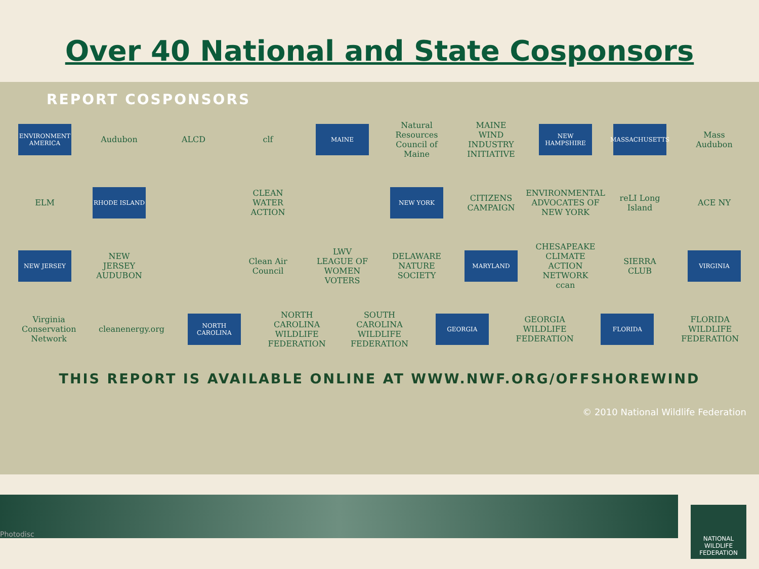Over 40 National and State Cosponsors
REPORT COSPONSORS
ENVIRONMENT AMERICA
Audubon ALCD clf
MAINE
Natural Resources Council of Maine
MAINE WIND INDUSTRY INITIATIVE
NEW HAMPSHIRE MASSACHUSETTS
Mass Audubon
ELM
RHODE ISLAND
CLEAN WATER ACTION
NEW YORK
CITIZENS CAMPAIGN
ENVIRONMENTAL ADVOCATES OF NEW YORK
reLI Long Island
ACE NY
NEW JERSEY
NEW JERSEY AUDUBON
Clean Air Council
LWV LEAGUE OF WOMEN VOTERS
DELAWARE NATURE SOCIETY
MARYLAND
CHESAPEAKE CLIMATE ACTION NETWORK ccan
SIERRA CLUB
VIRGINIA
Virginia Conservation Network
cleanenergy.org
NORTH CAROLINA
NORTH CAROLINA WILDLIFE FEDERATION
SOUTH CAROLINA WILDLIFE FEDERATION
GEORGIA
GEORGIA WILDLIFE FEDERATION
FLORIDA
FLORIDA WILDLIFE FEDERATION
THIS REPORT IS AVAILABLE ONLINE AT WWW.NWF.ORG/OFFSHOREWIND
© 2010 National Wildlife Federation
Photodisc
NATIONAL WILDLIFE FEDERATION